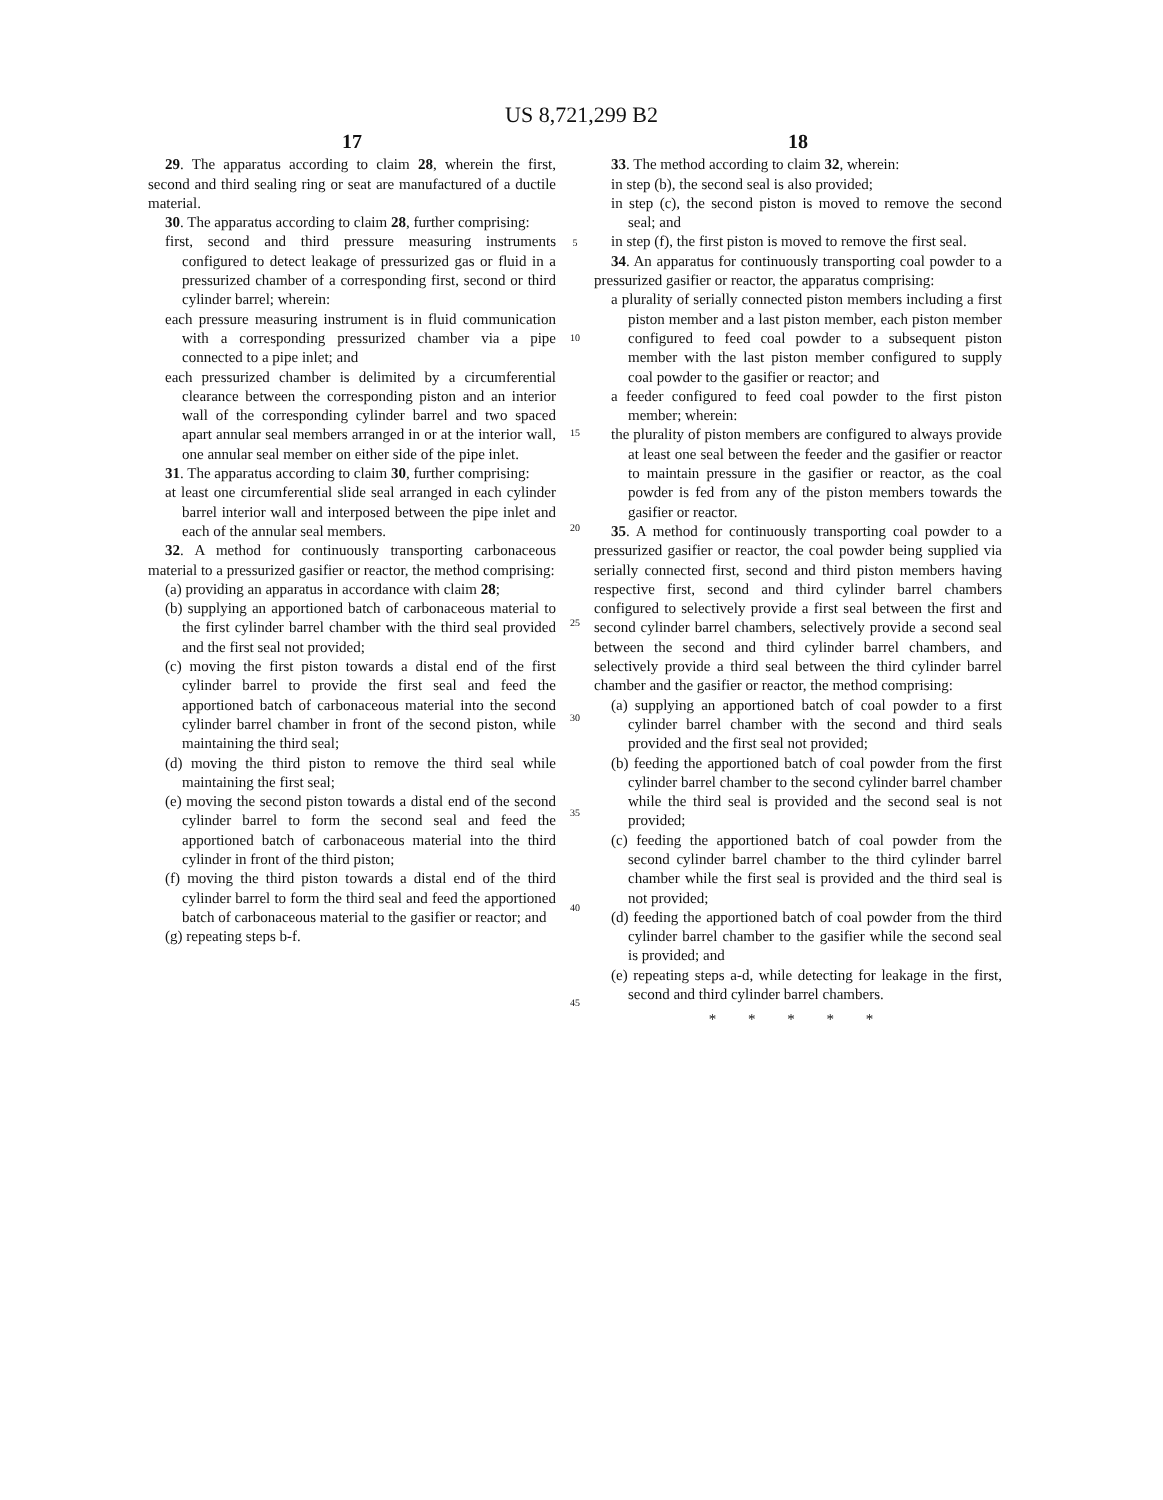US 8,721,299 B2
17
29. The apparatus according to claim 28, wherein the first, second and third sealing ring or seat are manufactured of a ductile material.
30. The apparatus according to claim 28, further comprising:
first, second and third pressure measuring instruments configured to detect leakage of pressurized gas or fluid in a pressurized chamber of a corresponding first, second or third cylinder barrel; wherein:
each pressure measuring instrument is in fluid communication with a corresponding pressurized chamber via a pipe connected to a pipe inlet; and
each pressurized chamber is delimited by a circumferential clearance between the corresponding piston and an interior wall of the corresponding cylinder barrel and two spaced apart annular seal members arranged in or at the interior wall, one annular seal member on either side of the pipe inlet.
31. The apparatus according to claim 30, further comprising:
at least one circumferential slide seal arranged in each cylinder barrel interior wall and interposed between the pipe inlet and each of the annular seal members.
32. A method for continuously transporting carbonaceous material to a pressurized gasifier or reactor, the method comprising:
(a) providing an apparatus in accordance with claim 28;
(b) supplying an apportioned batch of carbonaceous material to the first cylinder barrel chamber with the third seal provided and the first seal not provided;
(c) moving the first piston towards a distal end of the first cylinder barrel to provide the first seal and feed the apportioned batch of carbonaceous material into the second cylinder barrel chamber in front of the second piston, while maintaining the third seal;
(d) moving the third piston to remove the third seal while maintaining the first seal;
(e) moving the second piston towards a distal end of the second cylinder barrel to form the second seal and feed the apportioned batch of carbonaceous material into the third cylinder in front of the third piston;
(f) moving the third piston towards a distal end of the third cylinder barrel to form the third seal and feed the apportioned batch of carbonaceous material to the gasifier or reactor; and
(g) repeating steps b-f.
5
10
15
20
25
30
35
40
45
18
33. The method according to claim 32, wherein:
in step (b), the second seal is also provided;
in step (c), the second piston is moved to remove the second seal; and
in step (f), the first piston is moved to remove the first seal.
34. An apparatus for continuously transporting coal powder to a pressurized gasifier or reactor, the apparatus comprising:
a plurality of serially connected piston members including a first piston member and a last piston member, each piston member configured to feed coal powder to a subsequent piston member with the last piston member configured to supply coal powder to the gasifier or reactor; and
a feeder configured to feed coal powder to the first piston member; wherein:
the plurality of piston members are configured to always provide at least one seal between the feeder and the gasifier or reactor to maintain pressure in the gasifier or reactor, as the coal powder is fed from any of the piston members towards the gasifier or reactor.
35. A method for continuously transporting coal powder to a pressurized gasifier or reactor, the coal powder being supplied via serially connected first, second and third piston members having respective first, second and third cylinder barrel chambers configured to selectively provide a first seal between the first and second cylinder barrel chambers, selectively provide a second seal between the second and third cylinder barrel chambers, and selectively provide a third seal between the third cylinder barrel chamber and the gasifier or reactor, the method comprising:
(a) supplying an apportioned batch of coal powder to a first cylinder barrel chamber with the second and third seals provided and the first seal not provided;
(b) feeding the apportioned batch of coal powder from the first cylinder barrel chamber to the second cylinder barrel chamber while the third seal is provided and the second seal is not provided;
(c) feeding the apportioned batch of coal powder from the second cylinder barrel chamber to the third cylinder barrel chamber while the first seal is provided and the third seal is not provided;
(d) feeding the apportioned batch of coal powder from the third cylinder barrel chamber to the gasifier while the second seal is provided; and
(e) repeating steps a-d, while detecting for leakage in the first, second and third cylinder barrel chambers.
* * * * *